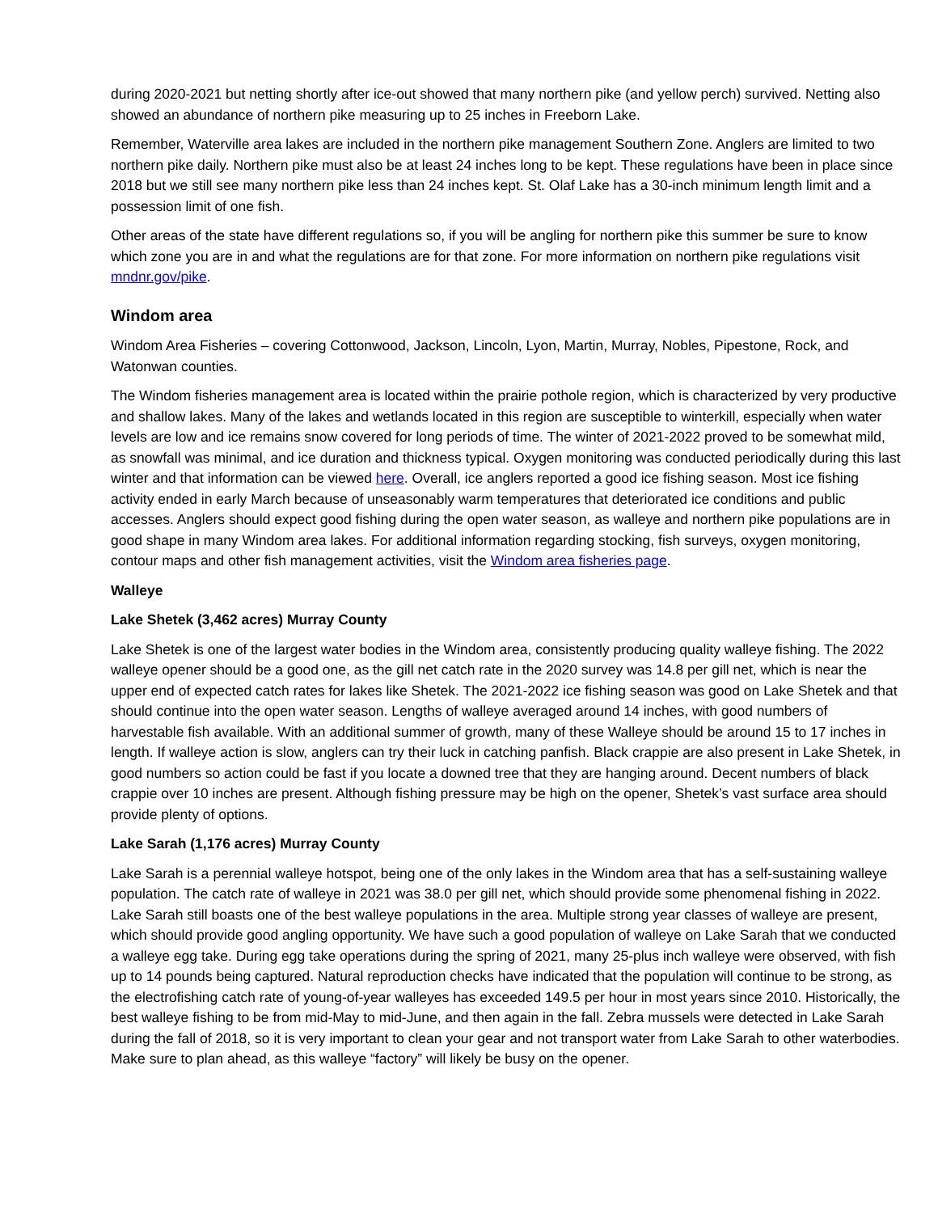during 2020-2021 but netting shortly after ice-out showed that many northern pike (and yellow perch) survived. Netting also showed an abundance of northern pike measuring up to 25 inches in Freeborn Lake.
Remember, Waterville area lakes are included in the northern pike management Southern Zone. Anglers are limited to two northern pike daily. Northern pike must also be at least 24 inches long to be kept. These regulations have been in place since 2018 but we still see many northern pike less than 24 inches kept. St. Olaf Lake has a 30-inch minimum length limit and a possession limit of one fish.
Other areas of the state have different regulations so, if you will be angling for northern pike this summer be sure to know which zone you are in and what the regulations are for that zone. For more information on northern pike regulations visit mndnr.gov/pike.
Windom area
Windom Area Fisheries – covering Cottonwood, Jackson, Lincoln, Lyon, Martin, Murray, Nobles, Pipestone, Rock, and Watonwan counties.
The Windom fisheries management area is located within the prairie pothole region, which is characterized by very productive and shallow lakes. Many of the lakes and wetlands located in this region are susceptible to winterkill, especially when water levels are low and ice remains snow covered for long periods of time. The winter of 2021-2022 proved to be somewhat mild, as snowfall was minimal, and ice duration and thickness typical. Oxygen monitoring was conducted periodically during this last winter and that information can be viewed here. Overall, ice anglers reported a good ice fishing season. Most ice fishing activity ended in early March because of unseasonably warm temperatures that deteriorated ice conditions and public accesses. Anglers should expect good fishing during the open water season, as walleye and northern pike populations are in good shape in many Windom area lakes. For additional information regarding stocking, fish surveys, oxygen monitoring, contour maps and other fish management activities, visit the Windom area fisheries page.
Walleye
Lake Shetek (3,462 acres) Murray County
Lake Shetek is one of the largest water bodies in the Windom area, consistently producing quality walleye fishing. The 2022 walleye opener should be a good one, as the gill net catch rate in the 2020 survey was 14.8 per gill net, which is near the upper end of expected catch rates for lakes like Shetek. The 2021-2022 ice fishing season was good on Lake Shetek and that should continue into the open water season. Lengths of walleye averaged around 14 inches, with good numbers of harvestable fish available. With an additional summer of growth, many of these Walleye should be around 15 to 17 inches in length. If walleye action is slow, anglers can try their luck in catching panfish. Black crappie are also present in Lake Shetek, in good numbers so action could be fast if you locate a downed tree that they are hanging around. Decent numbers of black crappie over 10 inches are present. Although fishing pressure may be high on the opener, Shetek’s vast surface area should provide plenty of options.
Lake Sarah (1,176 acres) Murray County
Lake Sarah is a perennial walleye hotspot, being one of the only lakes in the Windom area that has a self-sustaining walleye population. The catch rate of walleye in 2021 was 38.0 per gill net, which should provide some phenomenal fishing in 2022. Lake Sarah still boasts one of the best walleye populations in the area. Multiple strong year classes of walleye are present, which should provide good angling opportunity. We have such a good population of walleye on Lake Sarah that we conducted a walleye egg take. During egg take operations during the spring of 2021, many 25-plus inch walleye were observed, with fish up to 14 pounds being captured. Natural reproduction checks have indicated that the population will continue to be strong, as the electrofishing catch rate of young-of-year walleyes has exceeded 149.5 per hour in most years since 2010. Historically, the best walleye fishing to be from mid-May to mid-June, and then again in the fall. Zebra mussels were detected in Lake Sarah during the fall of 2018, so it is very important to clean your gear and not transport water from Lake Sarah to other waterbodies. Make sure to plan ahead, as this walleye “factory” will likely be busy on the opener.